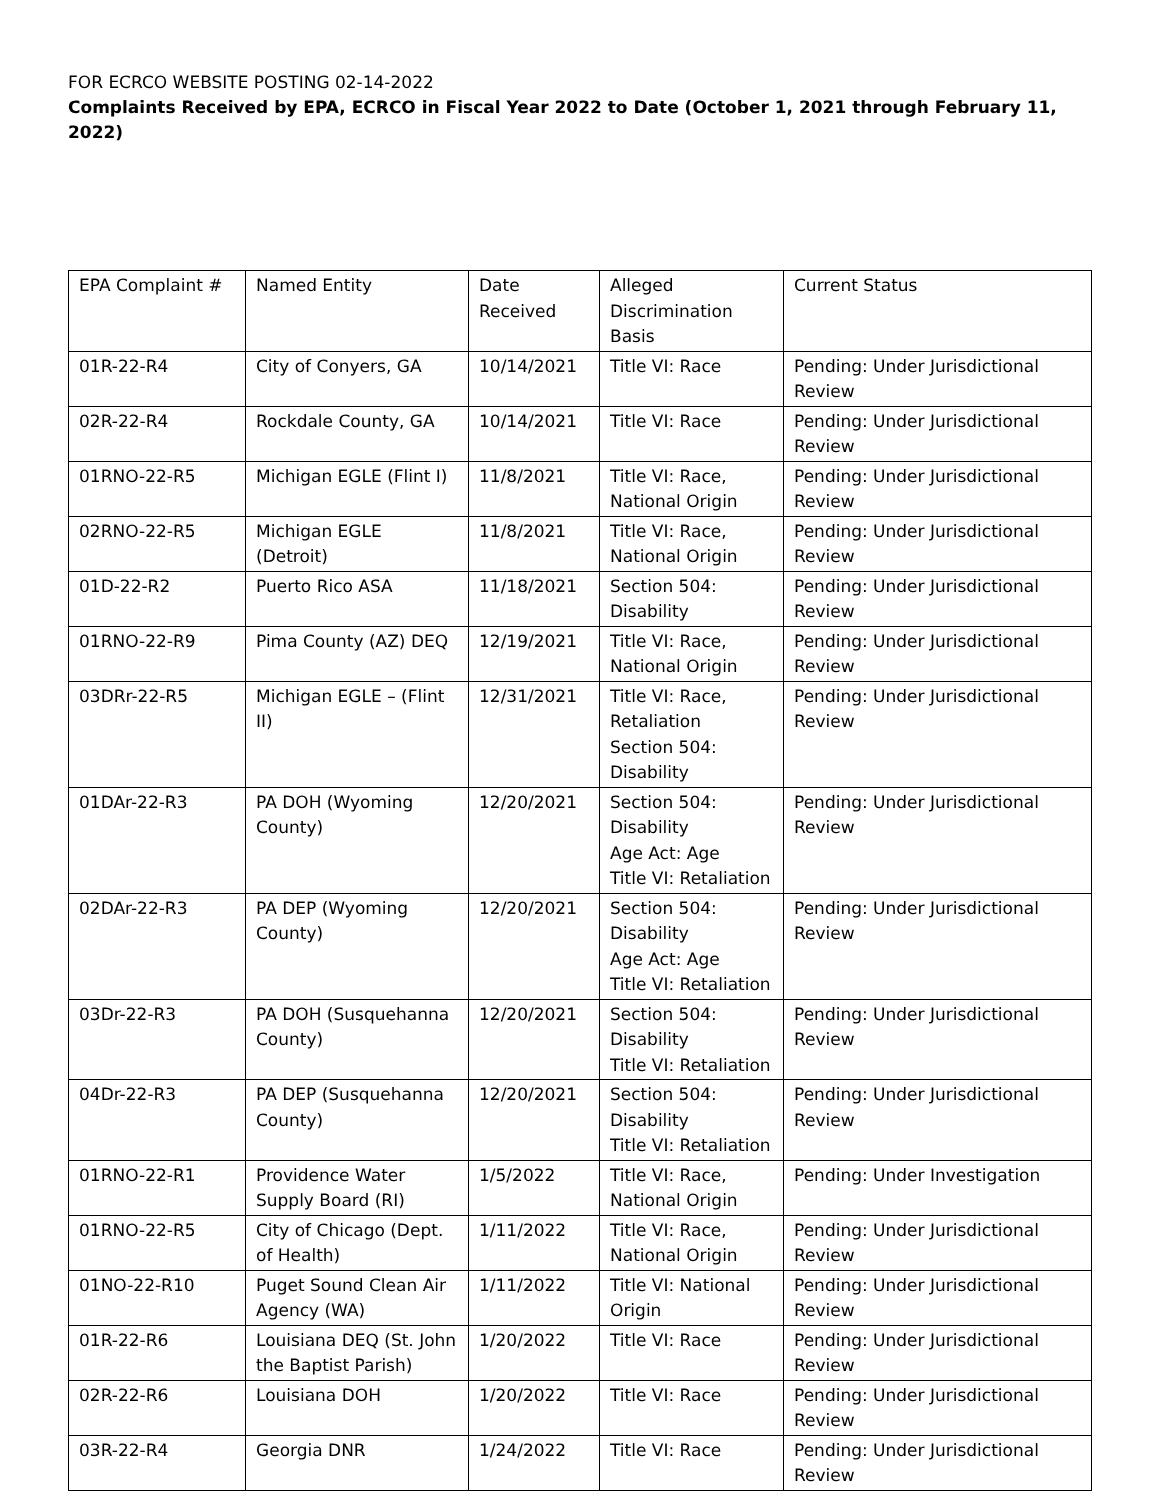FOR ECRCO WEBSITE POSTING 02-14-2022
Complaints Received by EPA, ECRCO in Fiscal Year 2022 to Date (October 1, 2021 through February 11, 2022)
| EPA Complaint # | Named Entity | Date Received | Alleged Discrimination Basis | Current Status |
| 01R-22-R4 | City of Conyers, GA | 10/14/2021 | Title VI: Race | Pending: Under Jurisdictional Review |
| 02R-22-R4 | Rockdale County, GA | 10/14/2021 | Title VI: Race | Pending: Under Jurisdictional Review |
| 01RNO-22-R5 | Michigan EGLE (Flint I) | 11/8/2021 | Title VI: Race, National Origin | Pending: Under Jurisdictional Review |
| 02RNO-22-R5 | Michigan EGLE (Detroit) | 11/8/2021 | Title VI: Race, National Origin | Pending: Under Jurisdictional Review |
| 01D-22-R2 | Puerto Rico ASA | 11/18/2021 | Section 504: Disability | Pending: Under Jurisdictional Review |
| 01RNO-22-R9 | Pima County (AZ) DEQ | 12/19/2021 | Title VI: Race, National Origin | Pending: Under Jurisdictional Review |
| 03DRr-22-R5 | Michigan EGLE – (Flint II) | 12/31/2021 | Title VI: Race, Retaliation Section 504: Disability | Pending: Under Jurisdictional Review |
| 01DAr-22-R3 | PA DOH (Wyoming County) | 12/20/2021 | Section 504: Disability Age Act: Age Title VI: Retaliation | Pending: Under Jurisdictional Review |
| 02DAr-22-R3 | PA DEP (Wyoming County) | 12/20/2021 | Section 504: Disability Age Act: Age Title VI: Retaliation | Pending: Under Jurisdictional Review |
| 03Dr-22-R3 | PA DOH (Susquehanna County) | 12/20/2021 | Section 504: Disability Title VI: Retaliation | Pending: Under Jurisdictional Review |
| 04Dr-22-R3 | PA DEP (Susquehanna County) | 12/20/2021 | Section 504: Disability Title VI: Retaliation | Pending: Under Jurisdictional Review |
| 01RNO-22-R1 | Providence Water Supply Board (RI) | 1/5/2022 | Title VI: Race, National Origin | Pending: Under Investigation |
| 01RNO-22-R5 | City of Chicago (Dept. of Health) | 1/11/2022 | Title VI: Race, National Origin | Pending: Under Jurisdictional Review |
| 01NO-22-R10 | Puget Sound Clean Air Agency (WA) | 1/11/2022 | Title VI: National Origin | Pending: Under Jurisdictional Review |
| 01R-22-R6 | Louisiana DEQ (St. John the Baptist Parish) | 1/20/2022 | Title VI: Race | Pending: Under Jurisdictional Review |
| 02R-22-R6 | Louisiana DOH | 1/20/2022 | Title VI: Race | Pending: Under Jurisdictional Review |
| 03R-22-R4 | Georgia DNR | 1/24/2022 | Title VI: Race | Pending: Under Jurisdictional Review |